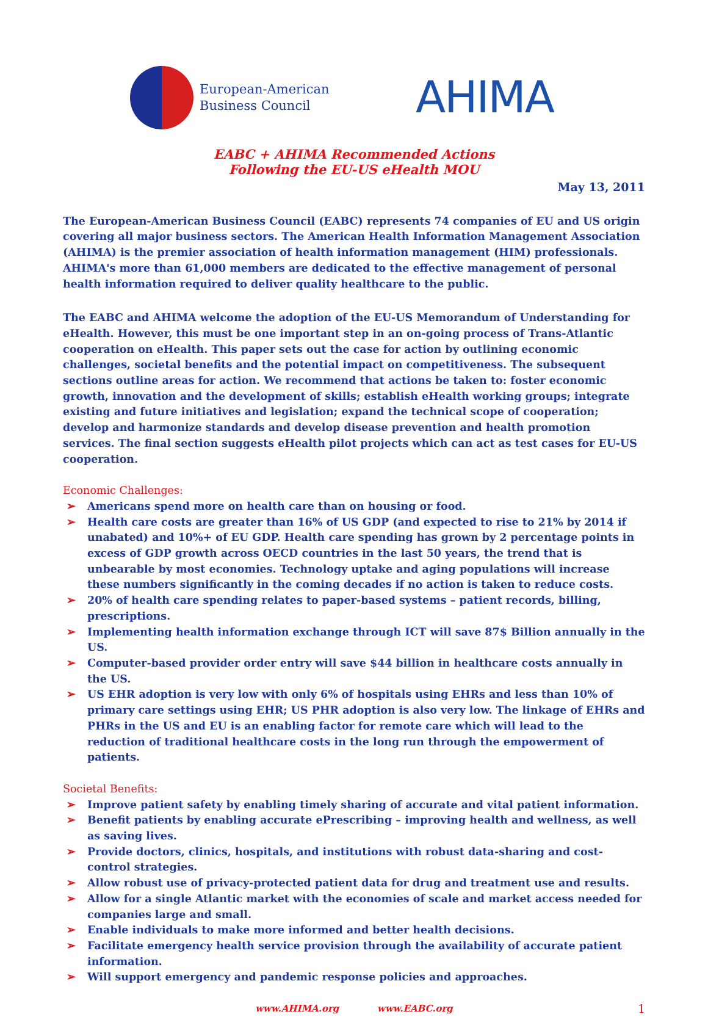European-American
Business Council
AHIMA
EABC + AHIMA Recommended Actions
Following the EU-US eHealth MOU
May 13, 2011
The European-American Business Council (EABC) represents 74 companies of EU and US origin covering all major business sectors. The American Health Information Management Association (AHIMA) is the premier association of health information management (HIM) professionals. AHIMA's more than 61,000 members are dedicated to the effective management of personal health information required to deliver quality healthcare to the public.
The EABC and AHIMA welcome the adoption of the EU-US Memorandum of Understanding for eHealth. However, this must be one important step in an on-going process of Trans-Atlantic cooperation on eHealth. This paper sets out the case for action by outlining economic challenges, societal benefits and the potential impact on competitiveness. The subsequent sections outline areas for action. We recommend that actions be taken to: foster economic growth, innovation and the development of skills; establish eHealth working groups; integrate existing and future initiatives and legislation; expand the technical scope of cooperation; develop and harmonize standards and develop disease prevention and health promotion services. The final section suggests eHealth pilot projects which can act as test cases for EU-US cooperation.
Economic Challenges:
➢ Americans spend more on health care than on housing or food.
➢ Health care costs are greater than 16% of US GDP (and expected to rise to 21% by 2014 if unabated) and 10%+ of EU GDP. Health care spending has grown by 2 percentage points in excess of GDP growth across OECD countries in the last 50 years, the trend that is unbearable by most economies. Technology uptake and aging populations will increase these numbers significantly in the coming decades if no action is taken to reduce costs.
➢ 20% of health care spending relates to paper-based systems – patient records, billing, prescriptions.
➢ Implementing health information exchange through ICT will save 87$ Billion annually in the US.
➢ Computer-based provider order entry will save $44 billion in healthcare costs annually in the US.
➢ US EHR adoption is very low with only 6% of hospitals using EHRs and less than 10% of primary care settings using EHR; US PHR adoption is also very low. The linkage of EHRs and PHRs in the US and EU is an enabling factor for remote care which will lead to the reduction of traditional healthcare costs in the long run through the empowerment of patients.
Societal Benefits:
➢ Improve patient safety by enabling timely sharing of accurate and vital patient information.
➢ Benefit patients by enabling accurate ePrescribing – improving health and wellness, as well as saving lives.
➢ Provide doctors, clinics, hospitals, and institutions with robust data-sharing and cost-control strategies.
➢ Allow robust use of privacy-protected patient data for drug and treatment use and results.
➢ Allow for a single Atlantic market with the economies of scale and market access needed for companies large and small.
➢ Enable individuals to make more informed and better health decisions.
➢ Facilitate emergency health service provision through the availability of accurate patient information.
➢ Will support emergency and pandemic response policies and approaches.
www.AHIMA.org www.EABC.org 1